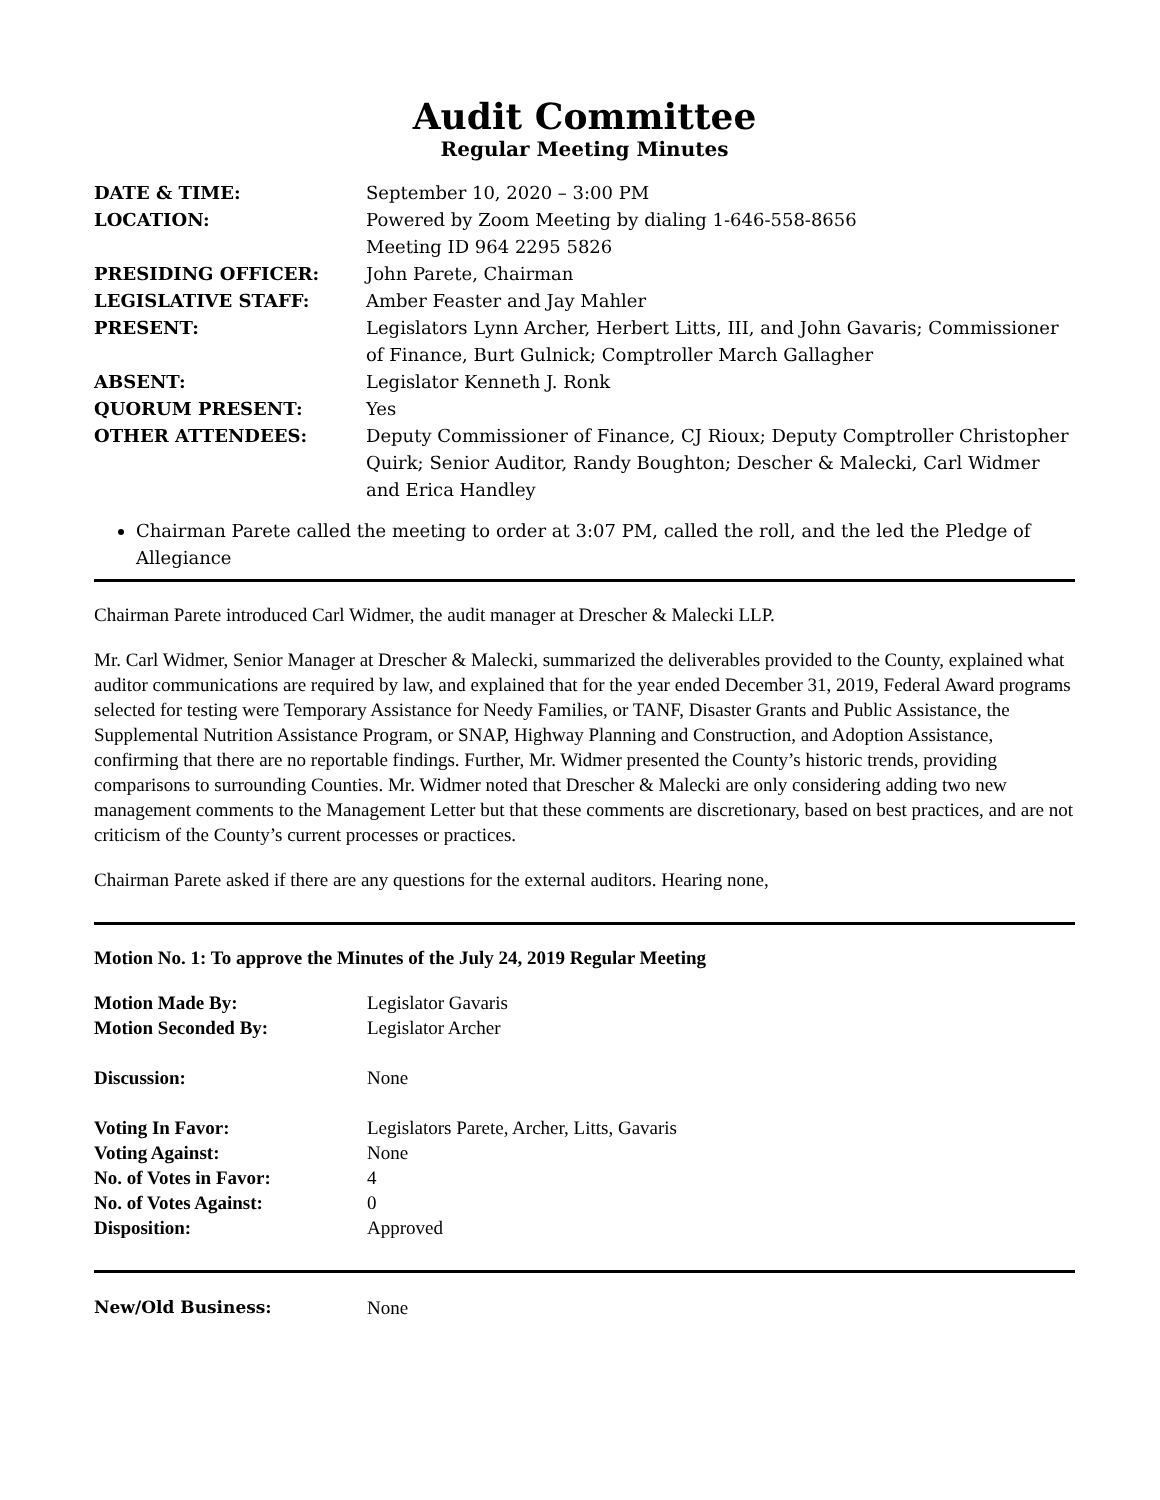Audit Committee
Regular Meeting Minutes
| DATE & TIME: | September 10, 2020 – 3:00 PM |
| LOCATION: | Powered by Zoom Meeting by dialing 1-646-558-8656 Meeting ID 964 2295 5826 |
| PRESIDING OFFICER: | John Parete, Chairman |
| LEGISLATIVE STAFF: | Amber Feaster and Jay Mahler |
| PRESENT: | Legislators Lynn Archer, Herbert Litts, III, and John Gavaris; Commissioner of Finance, Burt Gulnick; Comptroller March Gallagher |
| ABSENT: | Legislator Kenneth J. Ronk |
| QUORUM PRESENT: | Yes |
| OTHER ATTENDEES: | Deputy Commissioner of Finance, CJ Rioux; Deputy Comptroller Christopher Quirk; Senior Auditor, Randy Boughton; Descher & Malecki, Carl Widmer and Erica Handley |
Chairman Parete called the meeting to order at 3:07 PM, called the roll, and the led the Pledge of Allegiance
Chairman Parete introduced Carl Widmer, the audit manager at Drescher & Malecki LLP.
Mr. Carl Widmer, Senior Manager at Drescher & Malecki, summarized the deliverables provided to the County, explained what auditor communications are required by law, and explained that for the year ended December 31, 2019, Federal Award programs selected for testing were Temporary Assistance for Needy Families, or TANF, Disaster Grants and Public Assistance, the Supplemental Nutrition Assistance Program, or SNAP, Highway Planning and Construction, and Adoption Assistance, confirming that there are no reportable findings. Further, Mr. Widmer presented the County’s historic trends, providing comparisons to surrounding Counties. Mr. Widmer noted that Drescher & Malecki are only considering adding two new management comments to the Management Letter but that these comments are discretionary, based on best practices, and are not criticism of the County’s current processes or practices.
Chairman Parete asked if there are any questions for the external auditors. Hearing none,
Motion No. 1: To approve the Minutes of the July 24, 2019 Regular Meeting
| Motion Made By: | Legislator Gavaris |
| Motion Seconded By: | Legislator Archer |
| Discussion: | None |
| Voting In Favor: | Legislators Parete, Archer, Litts, Gavaris |
| Voting Against: | None |
| No. of Votes in Favor: | 4 |
| No. of Votes Against: | 0 |
| Disposition: | Approved |
| New/Old Business: | None |